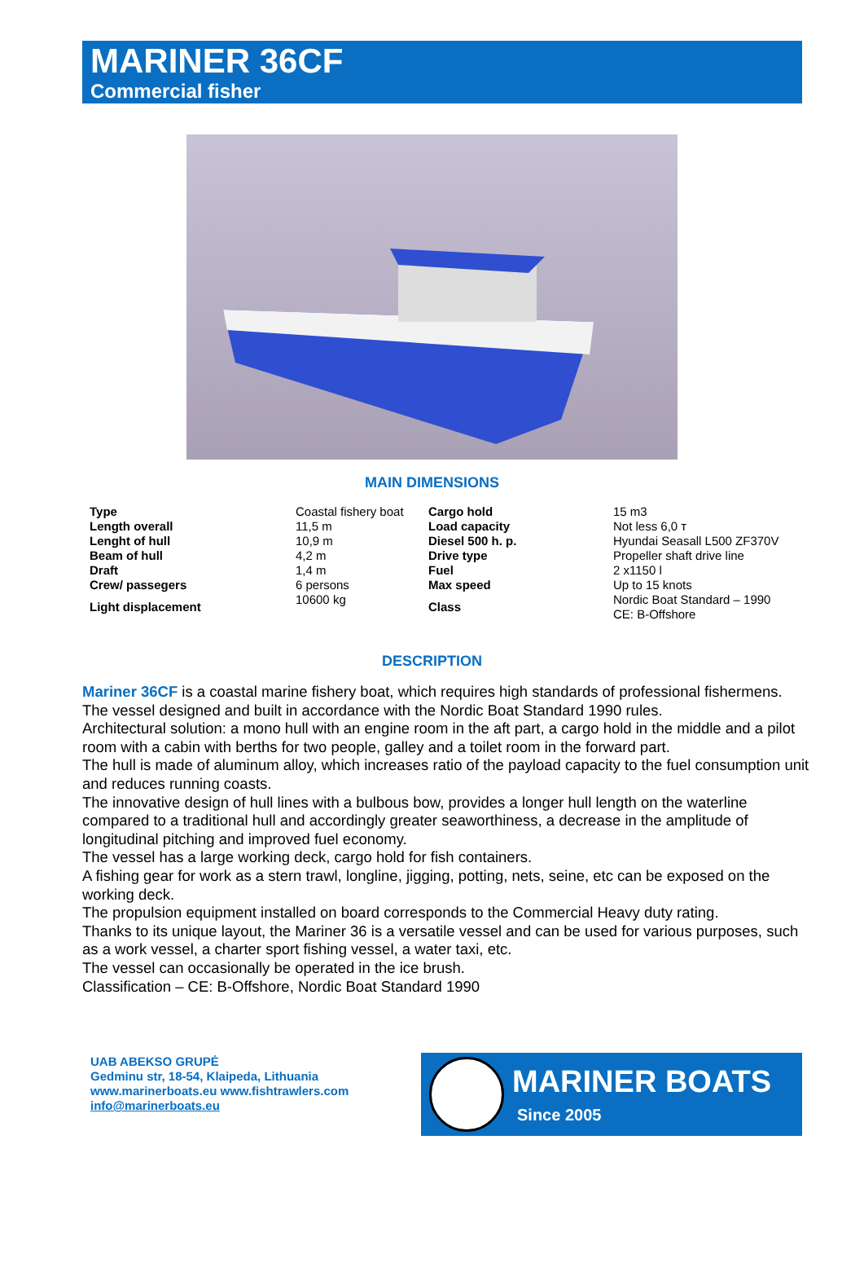MARINER 36CF
Commercial fisher
MAIN DIMENSIONS
| Type | Coastal fishery boat | Cargo hold | 15 m3 |
| Length overall | 11,5 m | Load capacity | Not less 6,0 т |
| Lenght of hull | 10,9 m | Diesel 500 h. p. | Hyundai Seasall L500 ZF370V |
| Beam of hull | 4,2 m | Drive type | Propeller shaft drive line |
| Draft | 1,4 m | Fuel | 2 x1150 l |
| Crew/ passegers | 6 persons | Max speed | Up to 15 knots |
| Light displacement | 10600 kg | Class | Nordic Boat Standard – 1990 CE: B-Offshore |
DESCRIPTION
Mariner 36CF is a coastal marine fishery boat, which requires high standards of professional fishermens.
The vessel designed and built in accordance with the Nordic Boat Standard 1990 rules.
Architectural solution: a mono hull with an engine room in the aft part, a cargo hold in the middle and a pilot room with a cabin with berths for two people, galley and a toilet room in the forward part.
The hull is made of aluminum alloy, which increases ratio of the payload capacity to the fuel consumption unit and reduces running coasts.
The innovative design of hull lines with a bulbous bow, provides a longer hull length on the waterline compared to a traditional hull and accordingly greater seaworthiness, a decrease in the amplitude of longitudinal pitching and improved fuel economy.
The vessel has a large working deck, cargo hold for fish containers.
A fishing gear for work as a stern trawl, longline, jigging, potting, nets, seine, etc can be exposed on the working deck.
The propulsion equipment installed on board corresponds to the Commercial Heavy duty rating.
Thanks to its unique layout, the Mariner 36 is a versatile vessel and can be used for various purposes, such as a work vessel, a charter sport fishing vessel, a water taxi, etc.
The vessel can occasionally be operated in the ice brush.
Classification – CE: B-Offshore, Nordic Boat Standard 1990
UAB ABEKSO GRUPĖ
Gedminu str, 18-54, Klaipeda, Lithuania
www.marinerboats.eu www.fishtrawlers.com
info@marinerboats.eu
MARINER BOATS
Since 2005